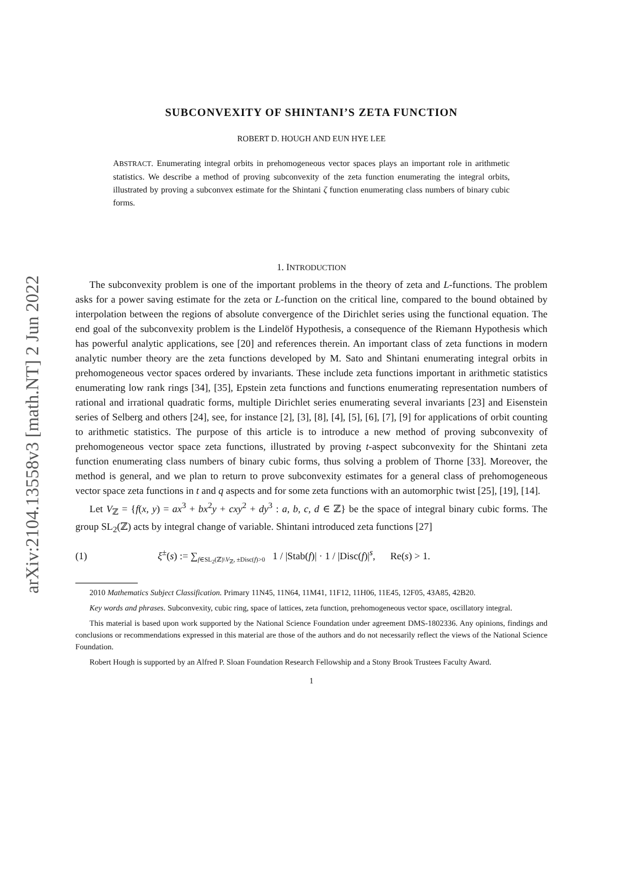arXiv:2104.13558v3 [math.NT] 2 Jun 2022
SUBCONVEXITY OF SHINTANI’S ZETA FUNCTION
ROBERT D. HOUGH AND EUN HYE LEE
ABSTRACT. Enumerating integral orbits in prehomogeneous vector spaces plays an important role in arithmetic statistics. We describe a method of proving subconvexity of the zeta function enumerating the integral orbits, illustrated by proving a subconvex estimate for the Shintani ζ function enumerating class numbers of binary cubic forms.
1. INTRODUCTION
The subconvexity problem is one of the important problems in the theory of zeta and L-functions. The problem asks for a power saving estimate for the zeta or L-function on the critical line, compared to the bound obtained by interpolation between the regions of absolute convergence of the Dirichlet series using the functional equation. The end goal of the subconvexity problem is the Lindelöf Hypothesis, a consequence of the Riemann Hypothesis which has powerful analytic applications, see [20] and references therein. An important class of zeta functions in modern analytic number theory are the zeta functions developed by M. Sato and Shintani enumerating integral orbits in prehomogeneous vector spaces ordered by invariants. These include zeta functions important in arithmetic statistics enumerating low rank rings [34], [35], Epstein zeta functions and functions enumerating representation numbers of rational and irrational quadratic forms, multiple Dirichlet series enumerating several invariants [23] and Eisenstein series of Selberg and others [24], see, for instance [2], [3], [8], [4], [5], [6], [7], [9] for applications of orbit counting to arithmetic statistics. The purpose of this article is to introduce a new method of proving subconvexity of prehomogeneous vector space zeta functions, illustrated by proving t-aspect subconvexity for the Shintani zeta function enumerating class numbers of binary cubic forms, thus solving a problem of Thorne [33]. Moreover, the method is general, and we plan to return to prove subconvexity estimates for a general class of prehomogeneous vector space zeta functions in t and q aspects and for some zeta functions with an automorphic twist [25], [19], [14].
Let V<sub>ℤ</sub> = {f(x, y) = ax<sup>3</sup> + bx<sup>2</sup>y + cxy<sup>2</sup> + dy<sup>3</sup> : a, b, c, d ∈ ℤ} be the space of integral binary cubic forms. The group SL<sub>2</sub>(ℤ) acts by integral change of variable. Shintani introduced zeta functions [27]
(1) ξ<sup>±</sup>(s) := ∑<sub>f∈SL<sub>2</sub>(ℤ)\V<sub>ℤ</sub>, ±Disc(f)>0</sub> 1 / |Stab(f)| · 1 / |Disc(f)|<sup>s</sup>, Re(s) > 1.
2010 Mathematics Subject Classification. Primary 11N45, 11N64, 11M41, 11F12, 11H06, 11E45, 12F05, 43A85, 42B20.
Key words and phrases. Subconvexity, cubic ring, space of lattices, zeta function, prehomogeneous vector space, oscillatory integral.
This material is based upon work supported by the National Science Foundation under agreement DMS-1802336. Any opinions, findings and conclusions or recommendations expressed in this material are those of the authors and do not necessarily reflect the views of the National Science Foundation.
Robert Hough is supported by an Alfred P. Sloan Foundation Research Fellowship and a Stony Brook Trustees Faculty Award.
1